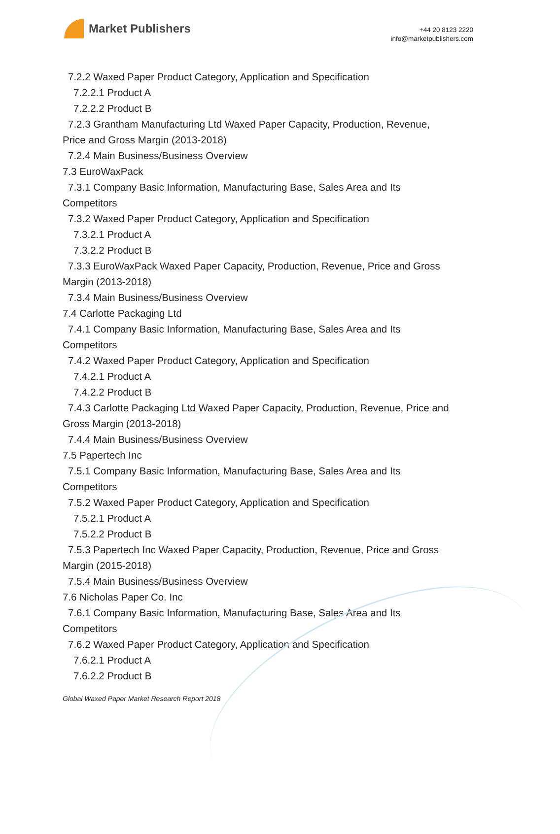Market Publishers
+44 20 8123 2220
info@marketpublishers.com
7.2.2 Waxed Paper Product Category, Application and Specification
7.2.2.1 Product A
7.2.2.2 Product B
7.2.3 Grantham Manufacturing Ltd Waxed Paper Capacity, Production, Revenue,
Price and Gross Margin (2013-2018)
7.2.4 Main Business/Business Overview
7.3 EuroWaxPack
7.3.1 Company Basic Information, Manufacturing Base, Sales Area and Its
Competitors
7.3.2 Waxed Paper Product Category, Application and Specification
7.3.2.1 Product A
7.3.2.2 Product B
7.3.3 EuroWaxPack Waxed Paper Capacity, Production, Revenue, Price and Gross
Margin (2013-2018)
7.3.4 Main Business/Business Overview
7.4 Carlotte Packaging Ltd
7.4.1 Company Basic Information, Manufacturing Base, Sales Area and Its
Competitors
7.4.2 Waxed Paper Product Category, Application and Specification
7.4.2.1 Product A
7.4.2.2 Product B
7.4.3 Carlotte Packaging Ltd Waxed Paper Capacity, Production, Revenue, Price and
Gross Margin (2013-2018)
7.4.4 Main Business/Business Overview
7.5 Papertech Inc
7.5.1 Company Basic Information, Manufacturing Base, Sales Area and Its
Competitors
7.5.2 Waxed Paper Product Category, Application and Specification
7.5.2.1 Product A
7.5.2.2 Product B
7.5.3 Papertech Inc Waxed Paper Capacity, Production, Revenue, Price and Gross
Margin (2015-2018)
7.5.4 Main Business/Business Overview
7.6 Nicholas Paper Co. Inc
7.6.1 Company Basic Information, Manufacturing Base, Sales Area and Its
Competitors
7.6.2 Waxed Paper Product Category, Application and Specification
7.6.2.1 Product A
7.6.2.2 Product B
Global Waxed Paper Market Research Report 2018